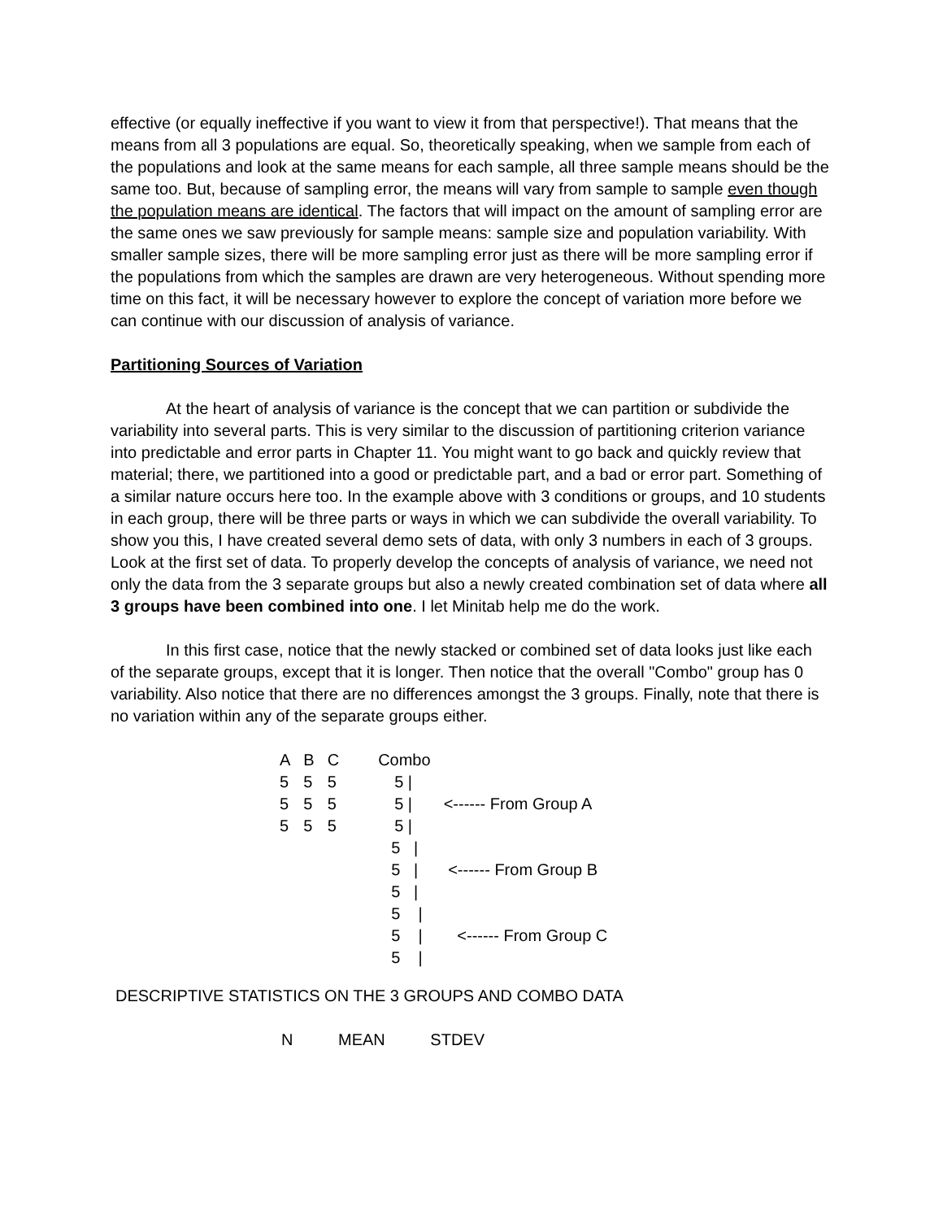effective (or equally ineffective if you want to view it from that perspective!). That means that the means from all 3 populations are equal. So, theoretically speaking, when we sample from each of the populations and look at the same means for each sample, all three sample means should be the same too. But, because of sampling error, the means will vary from sample to sample even though the population means are identical. The factors that will impact on the amount of sampling error are the same ones we saw previously for sample means: sample size and population variability. With smaller sample sizes, there will be more sampling error just as there will be more sampling error if the populations from which the samples are drawn are very heterogeneous. Without spending more time on this fact, it will be necessary however to explore the concept of variation more before we can continue with our discussion of analysis of variance.
Partitioning Sources of Variation
At the heart of analysis of variance is the concept that we can partition or subdivide the variability into several parts. This is very similar to the discussion of partitioning criterion variance into predictable and error parts in Chapter 11. You might want to go back and quickly review that material; there, we partitioned into a good or predictable part, and a bad or error part. Something of a similar nature occurs here too. In the example above with 3 conditions or groups, and 10 students in each group, there will be three parts or ways in which we can subdivide the overall variability. To show you this, I have created several demo sets of data, with only 3 numbers in each of 3 groups. Look at the first set of data. To properly develop the concepts of analysis of variance, we need not only the data from the 3 separate groups but also a newly created combination set of data where all 3 groups have been combined into one. I let Minitab help me do the work.
In this first case, notice that the newly stacked or combined set of data looks just like each of the separate groups, except that it is longer. Then notice that the overall "Combo" group has 0 variability. Also notice that there are no differences amongst the 3 groups. Finally, note that there is no variation within any of the separate groups either.
| A | B | C | Combo | |
| --- | --- | --- | --- | --- |
| 5 | 5 | 5 | 5 / | |
| 5 | 5 | 5 | 5 / | <------ From Group A |
| 5 | 5 | 5 | 5 / | |
| | | | 5 / | |
| | | | 5 / | <------ From Group B |
| | | | 5 / | |
| | | | 5 / | |
| | | | 5 / | <------ From Group C |
| | | | 5 / | |
DESCRIPTIVE STATISTICS ON THE 3 GROUPS AND COMBO DATA
N MEAN STDEV